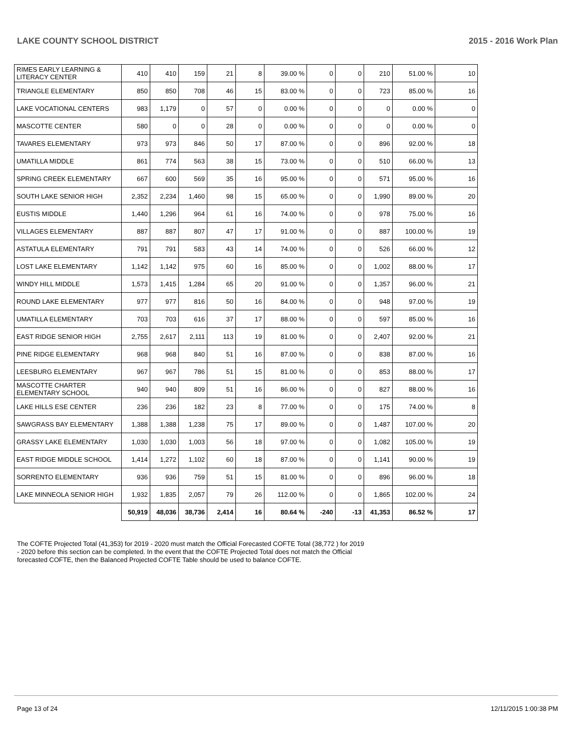LAKE COUNTY SCHOOL DISTRICT 2015 - 2016 Work Plan
| RIMES EARLY LEARNING & LITERACY CENTER | 410 | 410 | 159 | 21 | 8 | 39.00 % | 0 | 0 | 210 | 51.00 % | 10 |
| TRIANGLE ELEMENTARY | 850 | 850 | 708 | 46 | 15 | 83.00 % | 0 | 0 | 723 | 85.00 % | 16 |
| LAKE VOCATIONAL CENTERS | 983 | 1,179 | 0 | 57 | 0 | 0.00 % | 0 | 0 | 0 | 0.00 % | 0 |
| MASCOTTE CENTER | 580 | 0 | 0 | 28 | 0 | 0.00 % | 0 | 0 | 0 | 0.00 % | 0 |
| TAVARES ELEMENTARY | 973 | 973 | 846 | 50 | 17 | 87.00 % | 0 | 0 | 896 | 92.00 % | 18 |
| UMATILLA MIDDLE | 861 | 774 | 563 | 38 | 15 | 73.00 % | 0 | 0 | 510 | 66.00 % | 13 |
| SPRING CREEK ELEMENTARY | 667 | 600 | 569 | 35 | 16 | 95.00 % | 0 | 0 | 571 | 95.00 % | 16 |
| SOUTH LAKE SENIOR HIGH | 2,352 | 2,234 | 1,460 | 98 | 15 | 65.00 % | 0 | 0 | 1,990 | 89.00 % | 20 |
| EUSTIS MIDDLE | 1,440 | 1,296 | 964 | 61 | 16 | 74.00 % | 0 | 0 | 978 | 75.00 % | 16 |
| VILLAGES ELEMENTARY | 887 | 887 | 807 | 47 | 17 | 91.00 % | 0 | 0 | 887 | 100.00 % | 19 |
| ASTATULA ELEMENTARY | 791 | 791 | 583 | 43 | 14 | 74.00 % | 0 | 0 | 526 | 66.00 % | 12 |
| LOST LAKE ELEMENTARY | 1,142 | 1,142 | 975 | 60 | 16 | 85.00 % | 0 | 0 | 1,002 | 88.00 % | 17 |
| WINDY HILL MIDDLE | 1,573 | 1,415 | 1,284 | 65 | 20 | 91.00 % | 0 | 0 | 1,357 | 96.00 % | 21 |
| ROUND LAKE ELEMENTARY | 977 | 977 | 816 | 50 | 16 | 84.00 % | 0 | 0 | 948 | 97.00 % | 19 |
| UMATILLA ELEMENTARY | 703 | 703 | 616 | 37 | 17 | 88.00 % | 0 | 0 | 597 | 85.00 % | 16 |
| EAST RIDGE SENIOR HIGH | 2,755 | 2,617 | 2,111 | 113 | 19 | 81.00 % | 0 | 0 | 2,407 | 92.00 % | 21 |
| PINE RIDGE ELEMENTARY | 968 | 968 | 840 | 51 | 16 | 87.00 % | 0 | 0 | 838 | 87.00 % | 16 |
| LEESBURG ELEMENTARY | 967 | 967 | 786 | 51 | 15 | 81.00 % | 0 | 0 | 853 | 88.00 % | 17 |
| MASCOTTE CHARTER ELEMENTARY SCHOOL | 940 | 940 | 809 | 51 | 16 | 86.00 % | 0 | 0 | 827 | 88.00 % | 16 |
| LAKE HILLS ESE CENTER | 236 | 236 | 182 | 23 | 8 | 77.00 % | 0 | 0 | 175 | 74.00 % | 8 |
| SAWGRASS BAY ELEMENTARY | 1,388 | 1,388 | 1,238 | 75 | 17 | 89.00 % | 0 | 0 | 1,487 | 107.00 % | 20 |
| GRASSY LAKE ELEMENTARY | 1,030 | 1,030 | 1,003 | 56 | 18 | 97.00 % | 0 | 0 | 1,082 | 105.00 % | 19 |
| EAST RIDGE MIDDLE SCHOOL | 1,414 | 1,272 | 1,102 | 60 | 18 | 87.00 % | 0 | 0 | 1,141 | 90.00 % | 19 |
| SORRENTO ELEMENTARY | 936 | 936 | 759 | 51 | 15 | 81.00 % | 0 | 0 | 896 | 96.00 % | 18 |
| LAKE MINNEOLA SENIOR HIGH | 1,932 | 1,835 | 2,057 | 79 | 26 | 112.00 % | 0 | 0 | 1,865 | 102.00 % | 24 |
| | 50,919 | 48,036 | 38,736 | 2,414 | 16 | 80.64 % | -240 | -13 | 41,353 | 86.52 % | 17 |
The COFTE Projected Total (41,353) for 2019 - 2020 must match the Official Forecasted COFTE Total (38,772 ) for 2019 - 2020 before this section can be completed. In the event that the COFTE Projected Total does not match the Official forecasted COFTE, then the Balanced Projected COFTE Table should be used to balance COFTE.
Page 13 of 24 12/11/2015 1:00:38 PM